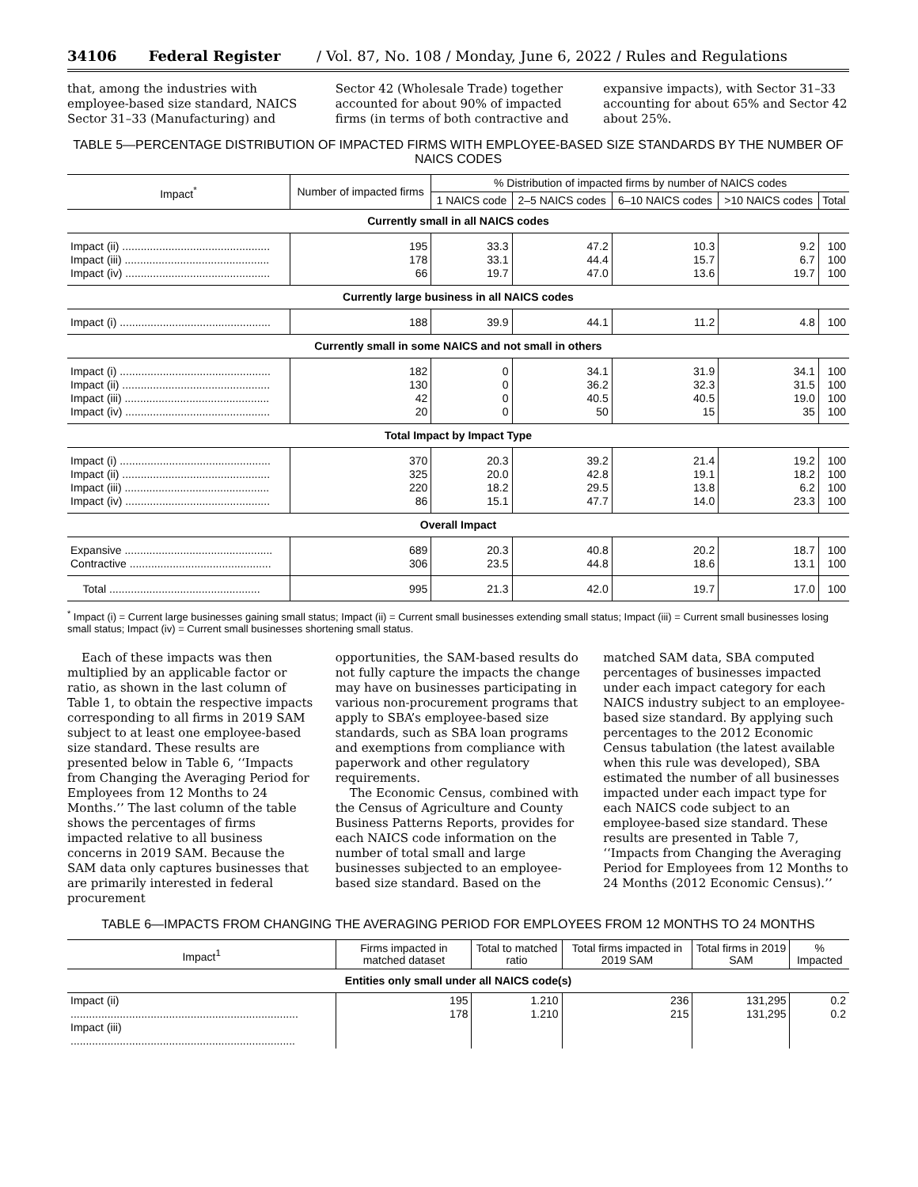34106 Federal Register / Vol. 87, No. 108 / Monday, June 6, 2022 / Rules and Regulations
that, among the industries with employee-based size standard, NAICS Sector 31–33 (Manufacturing) and
Sector 42 (Wholesale Trade) together accounted for about 90% of impacted firms (in terms of both contractive and
expansive impacts), with Sector 31–33 accounting for about 65% and Sector 42 about 25%.
TABLE 5—PERCENTAGE DISTRIBUTION OF IMPACTED FIRMS WITH EMPLOYEE-BASED SIZE STANDARDS BY THE NUMBER OF NAICS CODES
| Impact<sup>*</sup> | Number of impacted firms | % Distribution of impacted firms by number of NAICS codes | | | | |
| --- | --- | --- | --- | --- | --- | --- |
| | | 1 NAICS code | 2–5 NAICS codes | 6–10 NAICS codes | >10 NAICS codes | Total |
| Currently small in all NAICS codes | | | | | | |
| Impact (ii) ................................................ Impact (iii) ............................................... Impact (iv) ............................................... | 195 178 66 | 33.3 33.1 19.7 | 47.2 44.4 47.0 | 10.3 15.7 13.6 | 9.2 6.7 19.7 | 100 100 100 |
| Currently large business in all NAICS codes | | | | | | |
| Impact (i) ................................................. | 188 | 39.9 | 44.1 | 11.2 | 4.8 | 100 |
| Currently small in some NAICS and not small in others | | | | | | |
| Impact (i) ................................................. Impact (ii) ................................................ Impact (iii) ............................................... Impact (iv) ............................................... | 182 130 42 20 | 0 0 0 0 | 34.1 36.2 40.5 50 | 31.9 32.3 40.5 15 | 34.1 31.5 19.0 35 | 100 100 100 100 |
| Total Impact by Impact Type | | | | | | |
| Impact (i) ................................................. Impact (ii) ................................................ Impact (iii) ............................................... Impact (iv) ............................................... | 370 325 220 86 | 20.3 20.0 18.2 15.1 | 39.2 42.8 29.5 47.7 | 21.4 19.1 13.8 14.0 | 19.2 18.2 6.2 23.3 | 100 100 100 100 |
| Overall Impact | | | | | | |
| Expansive ................................................ Contractive .............................................. | 689 306 | 20.3 23.5 | 40.8 44.8 | 20.2 18.6 | 18.7 13.1 | 100 100 |
| Total ................................................. | 995 | 21.3 | 42.0 | 19.7 | 17.0 | 100 |
<sup>*</sup> Impact (i) = Current large businesses gaining small status; Impact (ii) = Current small businesses extending small status; Impact (iii) = Current small businesses losing small status; Impact (iv) = Current small businesses shortening small status.
Each of these impacts was then multiplied by an applicable factor or ratio, as shown in the last column of Table 1, to obtain the respective impacts corresponding to all firms in 2019 SAM subject to at least one employee-based size standard. These results are presented below in Table 6, ‘‘Impacts from Changing the Averaging Period for Employees from 12 Months to 24 Months.’’ The last column of the table shows the percentages of firms impacted relative to all business concerns in 2019 SAM. Because the SAM data only captures businesses that are primarily interested in federal procurement
opportunities, the SAM-based results do not fully capture the impacts the change may have on businesses participating in various non-procurement programs that apply to SBA’s employee-based size standards, such as SBA loan programs and exemptions from compliance with paperwork and other regulatory requirements.
The Economic Census, combined with the Census of Agriculture and County Business Patterns Reports, provides for each NAICS code information on the number of total small and large businesses subjected to an employee-based size standard. Based on the
matched SAM data, SBA computed percentages of businesses impacted under each impact category for each NAICS industry subject to an employee-based size standard. By applying such percentages to the 2012 Economic Census tabulation (the latest available when this rule was developed), SBA estimated the number of all businesses impacted under each impact type for each NAICS code subject to an employee-based size standard. These results are presented in Table 7, ‘‘Impacts from Changing the Averaging Period for Employees from 12 Months to 24 Months (2012 Economic Census).’’
TABLE 6—IMPACTS FROM CHANGING THE AVERAGING PERIOD FOR EMPLOYEES FROM 12 MONTHS TO 24 MONTHS
| Impact<sup>1</sup> | Firms impacted in matched dataset | Total to matched ratio | Total firms impacted in 2019 SAM | Total firms in 2019 SAM | % Impacted |
| --- | --- | --- | --- | --- | --- |
| Entities only small under all NAICS code(s) | | | | | |
| Impact (ii) .......................................................................... Impact (iii) ......................................................................... | 195 178 | 1.210 1.210 | 236 215 | 131,295 131,295 | 0.2 0.2 |